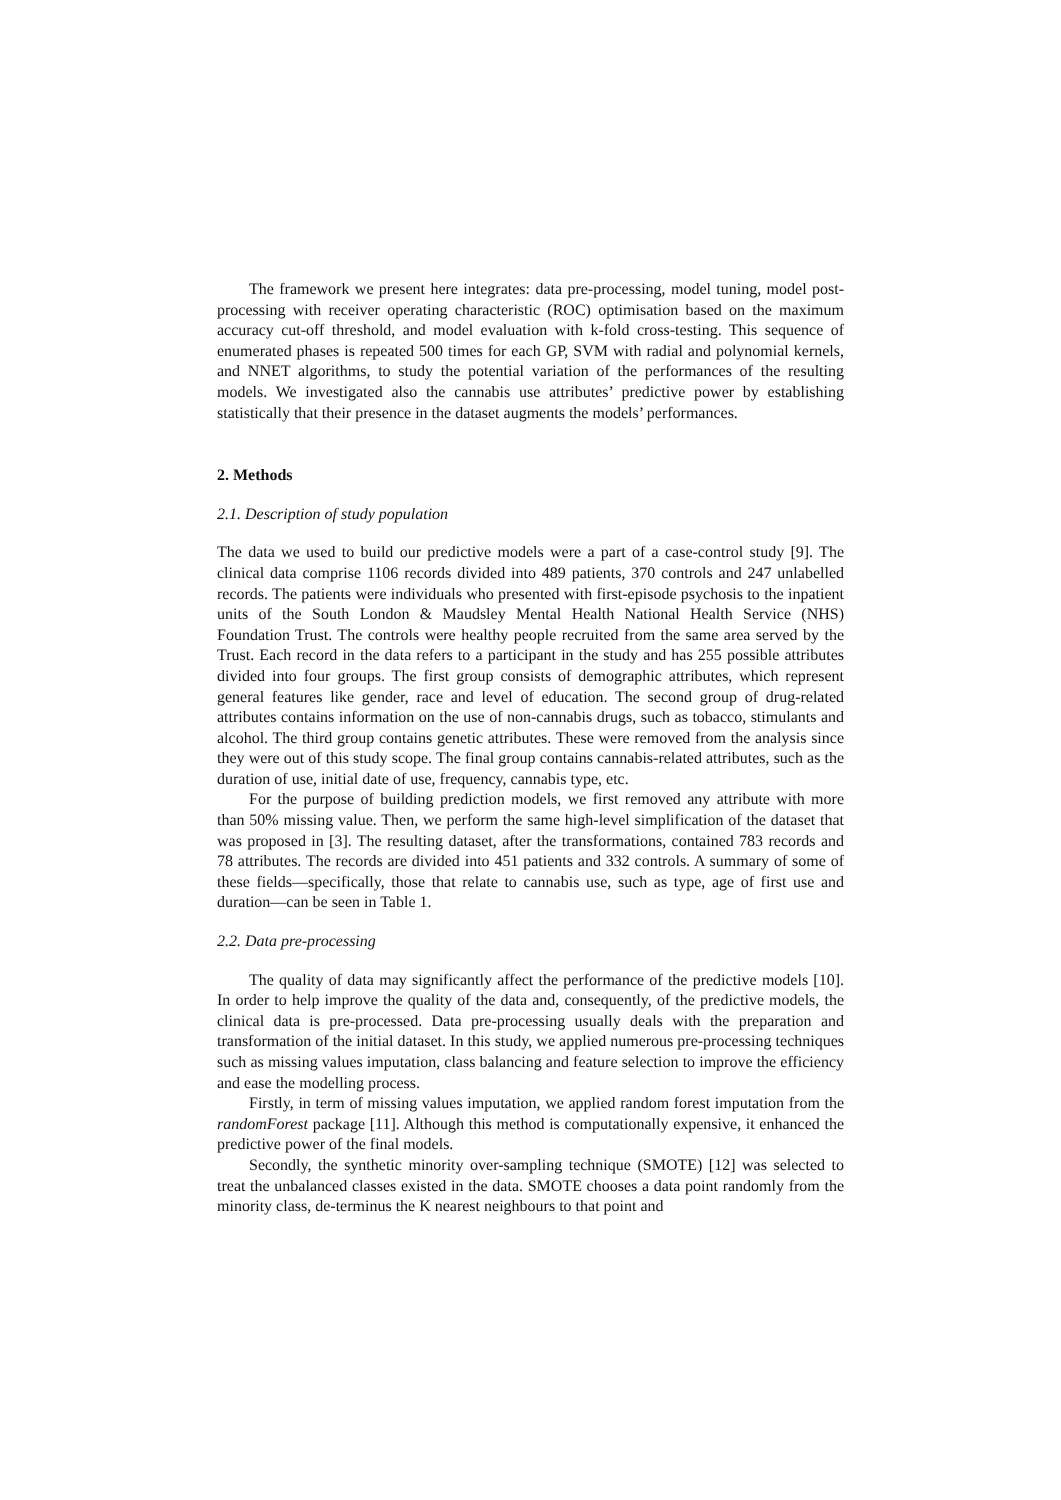The framework we present here integrates: data pre-processing, model tuning, model post-processing with receiver operating characteristic (ROC) optimisation based on the maximum accuracy cut-off threshold, and model evaluation with k-fold cross-testing. This sequence of enumerated phases is repeated 500 times for each GP, SVM with radial and polynomial kernels, and NNET algorithms, to study the potential variation of the performances of the resulting models. We investigated also the cannabis use attributes’ predictive power by establishing statistically that their presence in the dataset augments the models’ performances.
2. Methods
2.1. Description of study population
The data we used to build our predictive models were a part of a case-control study [9]. The clinical data comprise 1106 records divided into 489 patients, 370 controls and 247 unlabelled records. The patients were individuals who presented with first-episode psychosis to the inpatient units of the South London & Maudsley Mental Health National Health Service (NHS) Foundation Trust. The controls were healthy people recruited from the same area served by the Trust. Each record in the data refers to a participant in the study and has 255 possible attributes divided into four groups. The first group consists of demographic attributes, which represent general features like gender, race and level of education. The second group of drug-related attributes contains information on the use of non-cannabis drugs, such as tobacco, stimulants and alcohol. The third group contains genetic attributes. These were removed from the analysis since they were out of this study scope. The final group contains cannabis-related attributes, such as the duration of use, initial date of use, frequency, cannabis type, etc.
For the purpose of building prediction models, we first removed any attribute with more than 50% missing value. Then, we perform the same high-level simplification of the dataset that was proposed in [3]. The resulting dataset, after the transformations, contained 783 records and 78 attributes. The records are divided into 451 patients and 332 controls. A summary of some of these fields—specifically, those that relate to cannabis use, such as type, age of first use and duration—can be seen in Table 1.
2.2. Data pre-processing
The quality of data may significantly affect the performance of the predictive models [10]. In order to help improve the quality of the data and, consequently, of the predictive models, the clinical data is pre-processed. Data pre-processing usually deals with the preparation and transformation of the initial dataset. In this study, we applied numerous pre-processing techniques such as missing values imputation, class balancing and feature selection to improve the efficiency and ease the modelling process.
Firstly, in term of missing values imputation, we applied random forest imputation from the randomForest package [11]. Although this method is computationally expensive, it enhanced the predictive power of the final models.
Secondly, the synthetic minority over-sampling technique (SMOTE) [12] was selected to treat the unbalanced classes existed in the data. SMOTE chooses a data point randomly from the minority class, de-terminus the K nearest neighbours to that point and